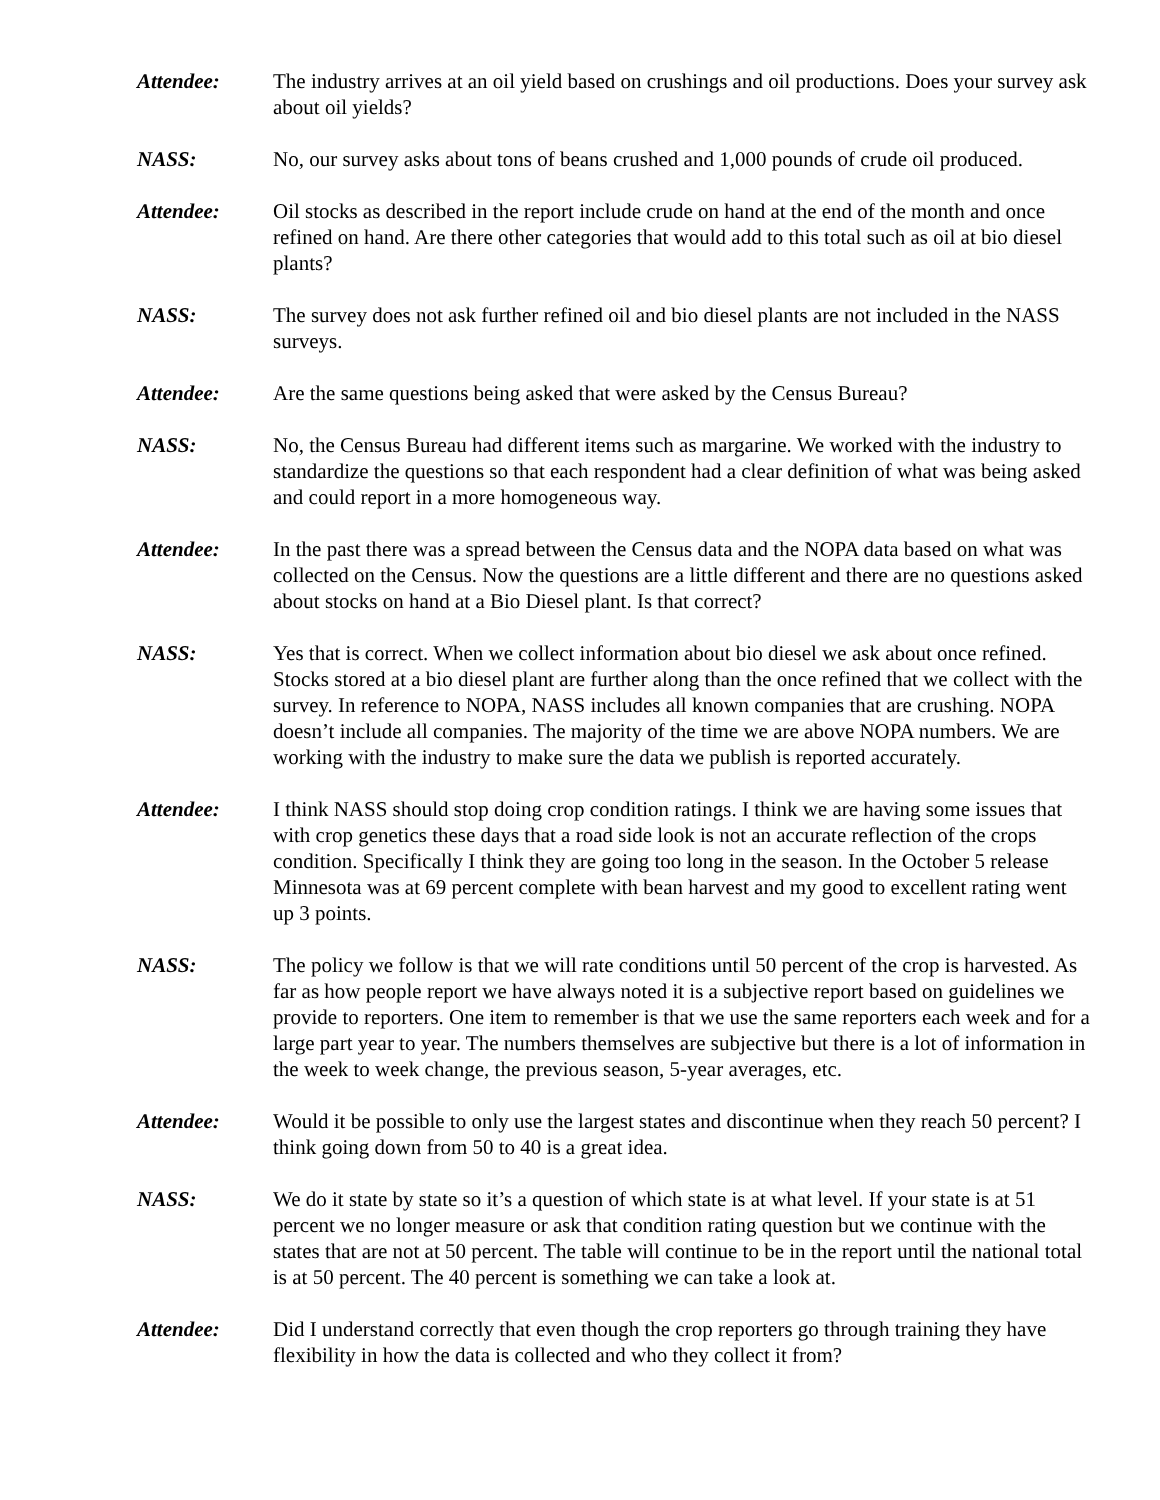Attendee: The industry arrives at an oil yield based on crushings and oil productions. Does your survey ask about oil yields?
NASS: No, our survey asks about tons of beans crushed and 1,000 pounds of crude oil produced.
Attendee: Oil stocks as described in the report include crude on hand at the end of the month and once refined on hand. Are there other categories that would add to this total such as oil at bio diesel plants?
NASS: The survey does not ask further refined oil and bio diesel plants are not included in the NASS surveys.
Attendee: Are the same questions being asked that were asked by the Census Bureau?
NASS: No, the Census Bureau had different items such as margarine. We worked with the industry to standardize the questions so that each respondent had a clear definition of what was being asked and could report in a more homogeneous way.
Attendee: In the past there was a spread between the Census data and the NOPA data based on what was collected on the Census. Now the questions are a little different and there are no questions asked about stocks on hand at a Bio Diesel plant. Is that correct?
NASS: Yes that is correct. When we collect information about bio diesel we ask about once refined. Stocks stored at a bio diesel plant are further along than the once refined that we collect with the survey. In reference to NOPA, NASS includes all known companies that are crushing. NOPA doesn’t include all companies. The majority of the time we are above NOPA numbers. We are working with the industry to make sure the data we publish is reported accurately.
Attendee: I think NASS should stop doing crop condition ratings. I think we are having some issues that with crop genetics these days that a road side look is not an accurate reflection of the crops condition. Specifically I think they are going too long in the season. In the October 5 release Minnesota was at 69 percent complete with bean harvest and my good to excellent rating went up 3 points.
NASS: The policy we follow is that we will rate conditions until 50 percent of the crop is harvested. As far as how people report we have always noted it is a subjective report based on guidelines we provide to reporters. One item to remember is that we use the same reporters each week and for a large part year to year. The numbers themselves are subjective but there is a lot of information in the week to week change, the previous season, 5-year averages, etc.
Attendee: Would it be possible to only use the largest states and discontinue when they reach 50 percent? I think going down from 50 to 40 is a great idea.
NASS: We do it state by state so it’s a question of which state is at what level. If your state is at 51 percent we no longer measure or ask that condition rating question but we continue with the states that are not at 50 percent. The table will continue to be in the report until the national total is at 50 percent. The 40 percent is something we can take a look at.
Attendee: Did I understand correctly that even though the crop reporters go through training they have flexibility in how the data is collected and who they collect it from?